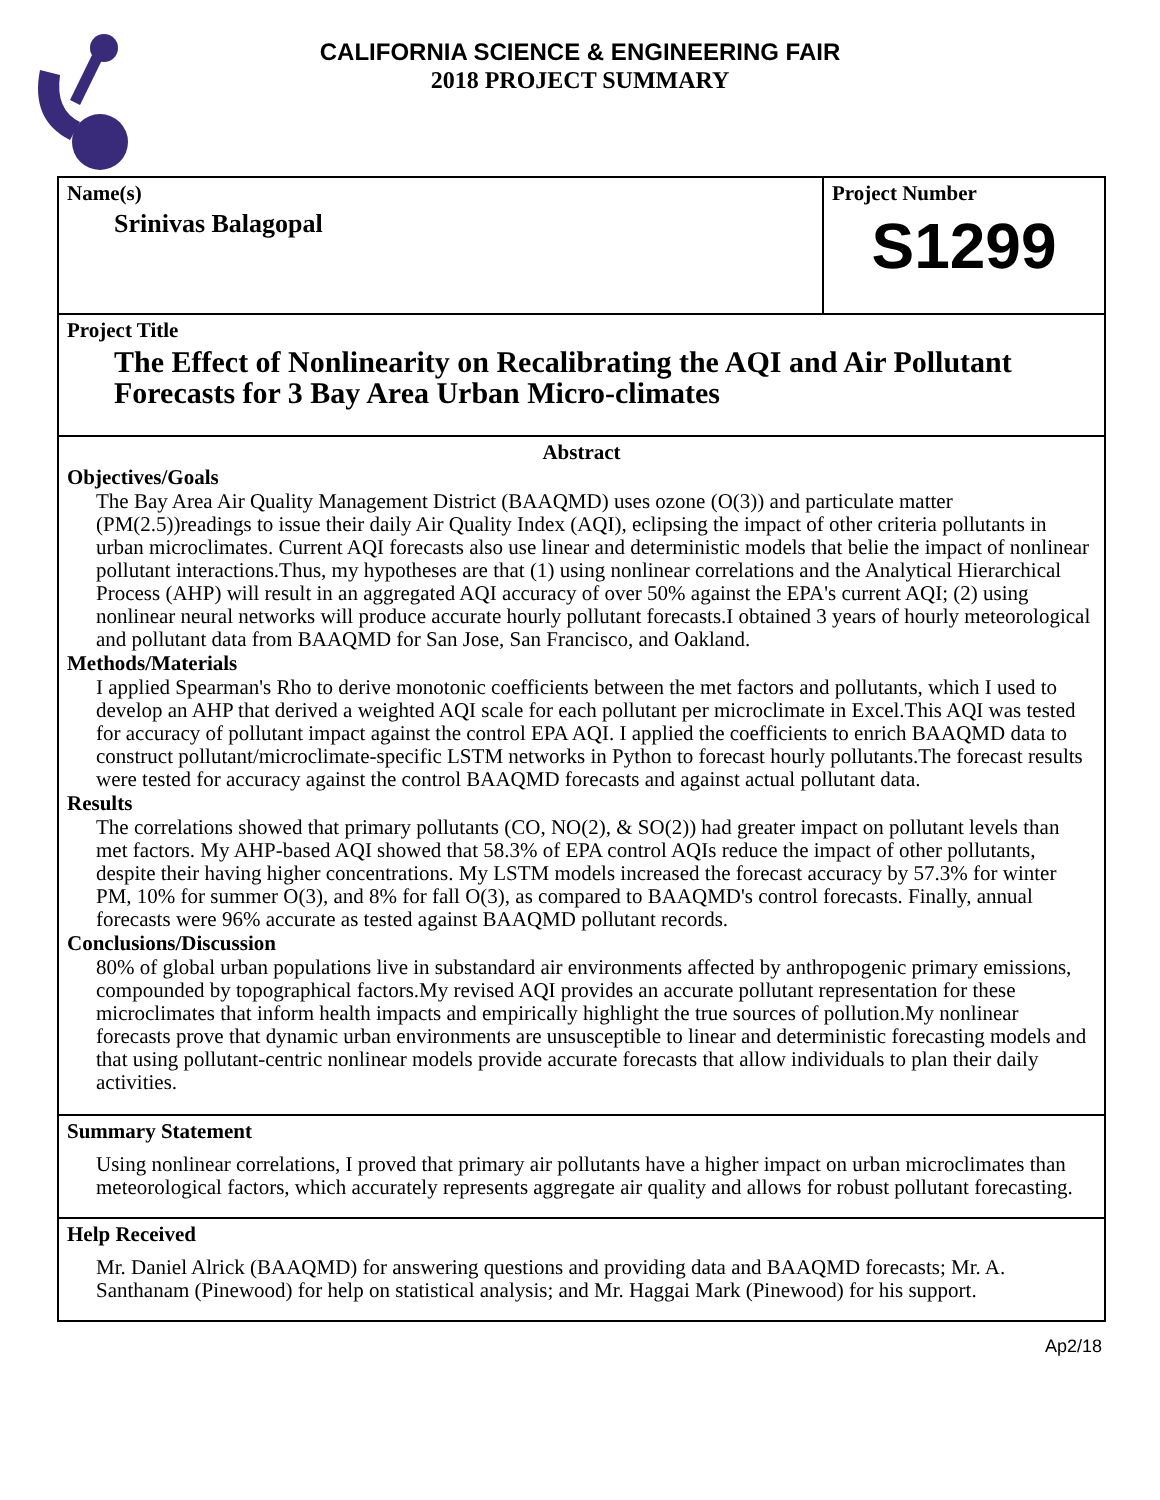CALIFORNIA SCIENCE & ENGINEERING FAIR
2018 PROJECT SUMMARY
Name(s)
Srinivas Balagopal
Project Number
S1299
Project Title
The Effect of Nonlinearity on Recalibrating the AQI and Air Pollutant Forecasts for 3 Bay Area Urban Micro-climates
Abstract
Objectives/Goals
The Bay Area Air Quality Management District (BAAQMD) uses ozone (O(3)) and particulate matter (PM(2.5))readings to issue their daily Air Quality Index (AQI), eclipsing the impact of other criteria pollutants in urban microclimates. Current AQI forecasts also use linear and deterministic models that belie the impact of nonlinear pollutant interactions.Thus, my hypotheses are that (1) using nonlinear correlations and the Analytical Hierarchical Process (AHP) will result in an aggregated AQI accuracy of over 50% against the EPA's current AQI; (2) using nonlinear neural networks will produce accurate hourly pollutant forecasts.I obtained 3 years of hourly meteorological and pollutant data from BAAQMD for San Jose, San Francisco, and Oakland.
Methods/Materials
I applied Spearman's Rho to derive monotonic coefficients between the met factors and pollutants, which I used to develop an AHP that derived a weighted AQI scale for each pollutant per microclimate in Excel.This AQI was tested for accuracy of pollutant impact against the control EPA AQI. I applied the coefficients to enrich BAAQMD data to construct pollutant/microclimate-specific LSTM networks in Python to forecast hourly pollutants.The forecast results were tested for accuracy against the control BAAQMD forecasts and against actual pollutant data.
Results
The correlations showed that primary pollutants (CO, NO(2), & SO(2)) had greater impact on pollutant levels than met factors. My AHP-based AQI showed that 58.3% of EPA control AQIs reduce the impact of other pollutants, despite their having higher concentrations. My LSTM models increased the forecast accuracy by 57.3% for winter PM, 10% for summer O(3), and 8% for fall O(3), as compared to BAAQMD's control forecasts. Finally, annual forecasts were 96% accurate as tested against BAAQMD pollutant records.
Conclusions/Discussion
80% of global urban populations live in substandard air environments affected by anthropogenic primary emissions, compounded by topographical factors.My revised AQI provides an accurate pollutant representation for these microclimates that inform health impacts and empirically highlight the true sources of pollution.My nonlinear forecasts prove that dynamic urban environments are unsusceptible to linear and deterministic forecasting models and that using pollutant-centric nonlinear models provide accurate forecasts that allow individuals to plan their daily activities.
Summary Statement
Using nonlinear correlations, I proved that primary air pollutants have a higher impact on urban microclimates than meteorological factors, which accurately represents aggregate air quality and allows for robust pollutant forecasting.
Help Received
Mr. Daniel Alrick (BAAQMD) for answering questions and providing data and BAAQMD forecasts; Mr. A. Santhanam (Pinewood) for help on statistical analysis; and Mr. Haggai Mark (Pinewood) for his support.
Ap2/18